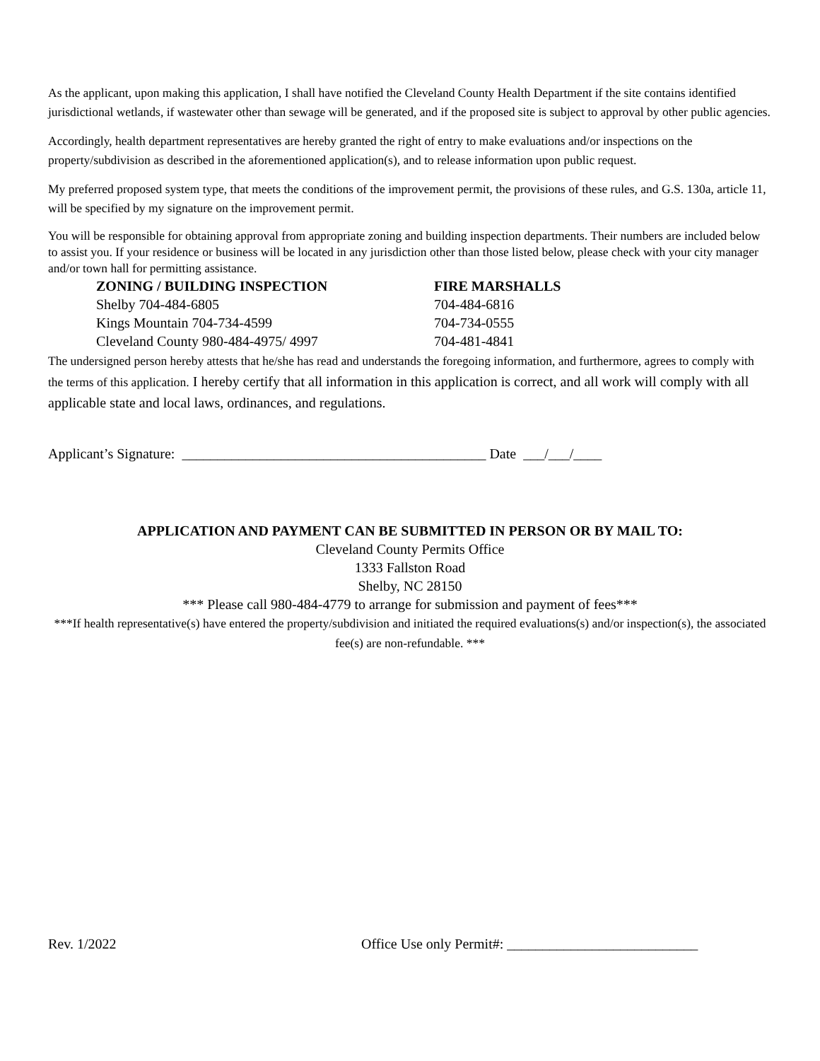As the applicant, upon making this application, I shall have notified the Cleveland County Health Department if the site contains identified jurisdictional wetlands, if wastewater other than sewage will be generated, and if the proposed site is subject to approval by other public agencies.
Accordingly, health department representatives are hereby granted the right of entry to make evaluations and/or inspections on the property/subdivision as described in the aforementioned application(s), and to release information upon public request.
My preferred proposed system type, that meets the conditions of the improvement permit, the provisions of these rules, and G.S. 130a, article 11, will be specified by my signature on the improvement permit.
You will be responsible for obtaining approval from appropriate zoning and building inspection departments. Their numbers are included below to assist you. If your residence or business will be located in any jurisdiction other than those listed below, please check with your city manager and/or town hall for permitting assistance.
| ZONING / BUILDING INSPECTION | FIRE MARSHALLS |
| --- | --- |
| Shelby 704-484-6805 | 704-484-6816 |
| Kings Mountain 704-734-4599 | 704-734-0555 |
| Cleveland County 980-484-4975/ 4997 | 704-481-4841 |
The undersigned person hereby attests that he/she has read and understands the foregoing information, and furthermore, agrees to comply with the terms of this application. I hereby certify that all information in this application is correct, and all work will comply with all applicable state and local laws, ordinances, and regulations.
Applicant’s Signature: ___________________________________________ Date ___/___/____
APPLICATION AND PAYMENT CAN BE SUBMITTED IN PERSON OR BY MAIL TO:
Cleveland County Permits Office
1333 Fallston Road
Shelby, NC 28150
*** Please call 980-484-4779 to arrange for submission and payment of fees***
***If health representative(s) have entered the property/subdivision and initiated the required evaluations(s) and/or inspection(s), the associated fee(s) are non-refundable. ***
Rev. 1/2022 Office Use only Permit#: ___________________________